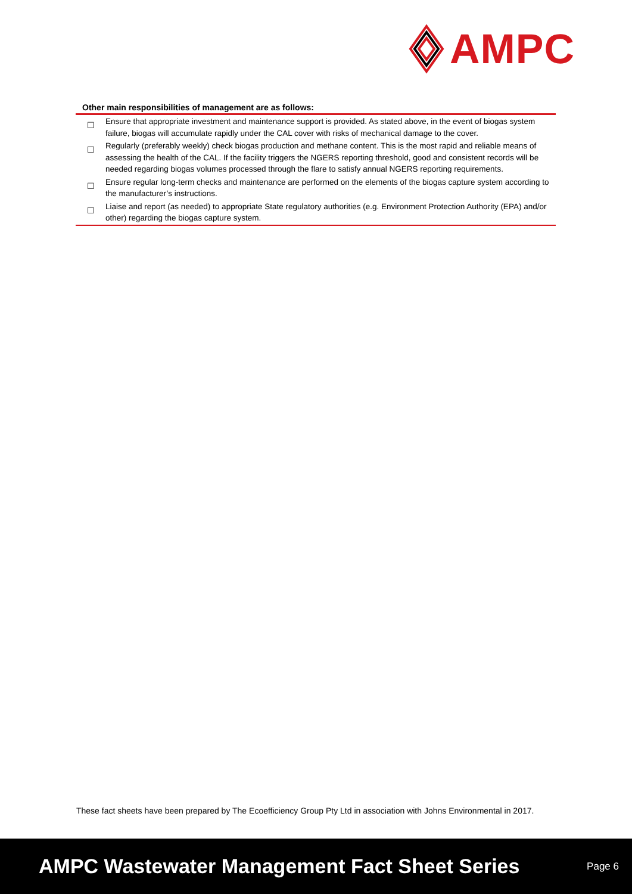AMPC
Other main responsibilities of management are as follows:
| ☐ | Ensure that appropriate investment and maintenance support is provided. As stated above, in the event of biogas system failure, biogas will accumulate rapidly under the CAL cover with risks of mechanical damage to the cover. |
| ☐ | Regularly (preferably weekly) check biogas production and methane content. This is the most rapid and reliable means of assessing the health of the CAL. If the facility triggers the NGERS reporting threshold, good and consistent records will be needed regarding biogas volumes processed through the flare to satisfy annual NGERS reporting requirements. |
| ☐ | Ensure regular long-term checks and maintenance are performed on the elements of the biogas capture system according to the manufacturer’s instructions. |
| ☐ | Liaise and report (as needed) to appropriate State regulatory authorities (e.g. Environment Protection Authority (EPA) and/or other) regarding the biogas capture system. |
These fact sheets have been prepared by The Ecoefficiency Group Pty Ltd in association with Johns Environmental in 2017.
AMPC Wastewater Management Fact Sheet Series
Page 6